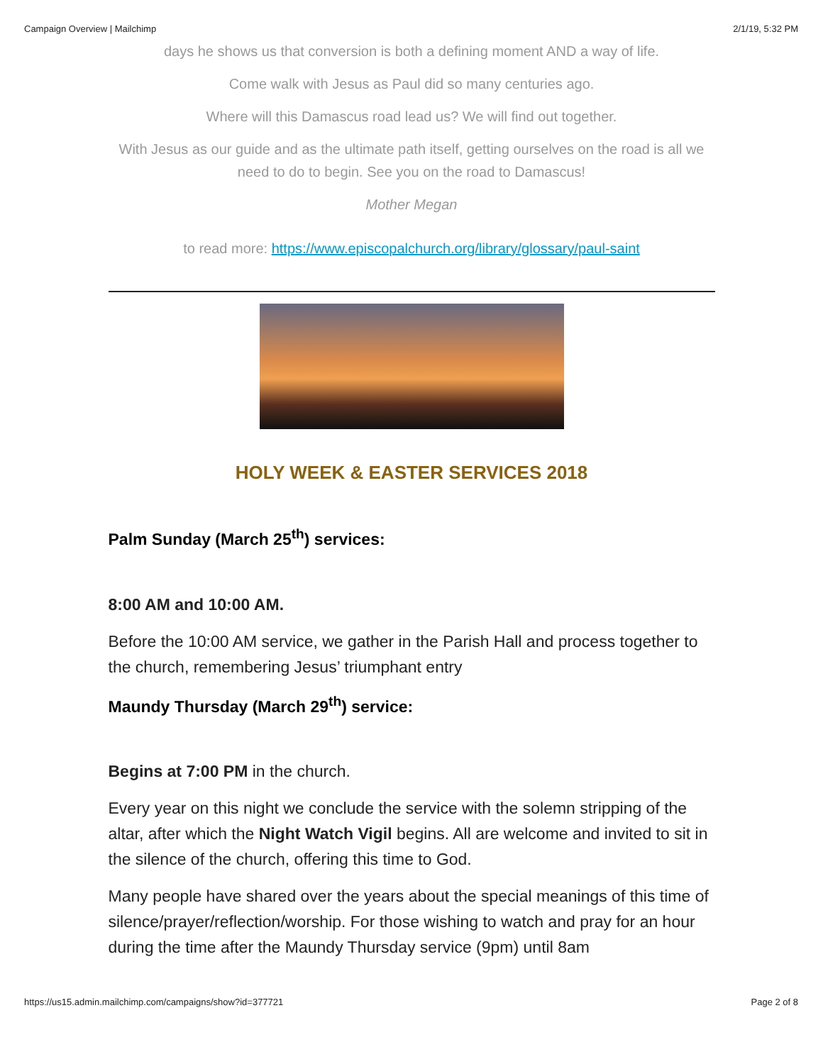Campaign Overview | Mailchimp 2/1/19, 5:32 PM
days he shows us that conversion is both a defining moment AND a way of life.
Come walk with Jesus as Paul did so many centuries ago.
Where will this Damascus road lead us? We will find out together.
With Jesus as our guide and as the ultimate path itself, getting ourselves on the road is all we need to do to begin. See you on the road to Damascus!
Mother Megan
to read more: https://www.episcopalchurch.org/library/glossary/paul-saint
HOLY WEEK & EASTER SERVICES 2018
Palm Sunday (March 25<sup>th</sup>) services:
8:00 AM and 10:00 AM.
Before the 10:00 AM service, we gather in the Parish Hall and process together to the church, remembering Jesus’ triumphant entry
Maundy Thursday (March 29<sup>th</sup>) service:
Begins at 7:00 PM in the church.
Every year on this night we conclude the service with the solemn stripping of the altar, after which the Night Watch Vigil begins. All are welcome and invited to sit in the silence of the church, offering this time to God.
Many people have shared over the years about the special meanings of this time of silence/prayer/reflection/worship. For those wishing to watch and pray for an hour during the time after the Maundy Thursday service (9pm) until 8am
https://us15.admin.mailchimp.com/campaigns/show?id=377721 Page 2 of 8